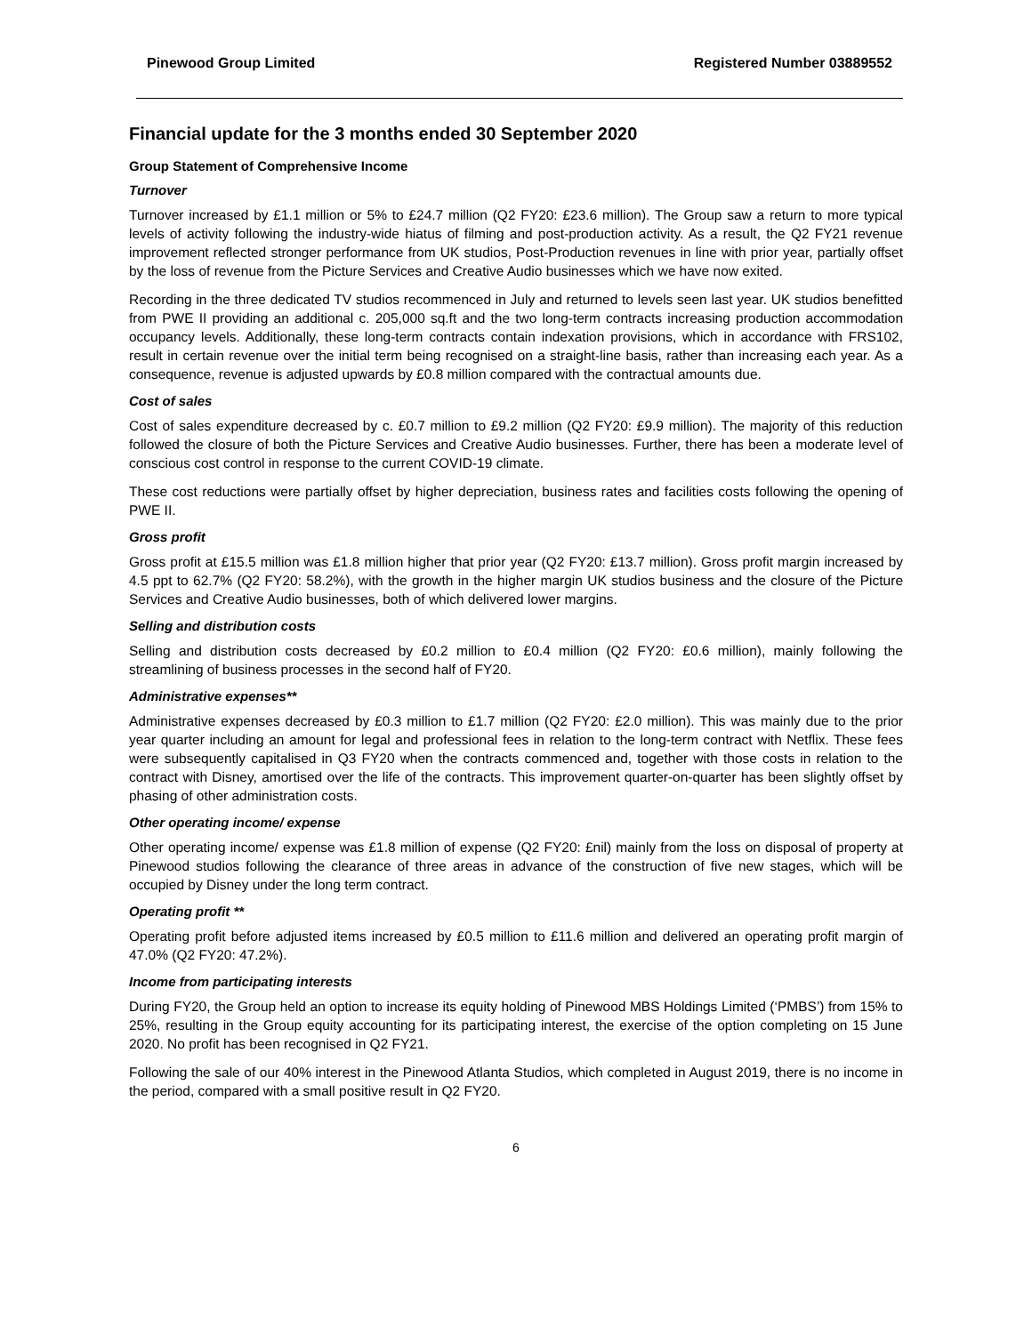Pinewood Group Limited Registered Number 03889552
Financial update for the 3 months ended 30 September 2020
Group Statement of Comprehensive Income
Turnover
Turnover increased by £1.1 million or 5% to £24.7 million (Q2 FY20: £23.6 million). The Group saw a return to more typical levels of activity following the industry-wide hiatus of filming and post-production activity. As a result, the Q2 FY21 revenue improvement reflected stronger performance from UK studios, Post-Production revenues in line with prior year, partially offset by the loss of revenue from the Picture Services and Creative Audio businesses which we have now exited.
Recording in the three dedicated TV studios recommenced in July and returned to levels seen last year. UK studios benefitted from PWE II providing an additional c. 205,000 sq.ft and the two long-term contracts increasing production accommodation occupancy levels. Additionally, these long-term contracts contain indexation provisions, which in accordance with FRS102, result in certain revenue over the initial term being recognised on a straight-line basis, rather than increasing each year. As a consequence, revenue is adjusted upwards by £0.8 million compared with the contractual amounts due.
Cost of sales
Cost of sales expenditure decreased by c. £0.7 million to £9.2 million (Q2 FY20: £9.9 million). The majority of this reduction followed the closure of both the Picture Services and Creative Audio businesses. Further, there has been a moderate level of conscious cost control in response to the current COVID-19 climate.
These cost reductions were partially offset by higher depreciation, business rates and facilities costs following the opening of PWE II.
Gross profit
Gross profit at £15.5 million was £1.8 million higher that prior year (Q2 FY20: £13.7 million). Gross profit margin increased by 4.5 ppt to 62.7% (Q2 FY20: 58.2%), with the growth in the higher margin UK studios business and the closure of the Picture Services and Creative Audio businesses, both of which delivered lower margins.
Selling and distribution costs
Selling and distribution costs decreased by £0.2 million to £0.4 million (Q2 FY20: £0.6 million), mainly following the streamlining of business processes in the second half of FY20.
Administrative expenses**
Administrative expenses decreased by £0.3 million to £1.7 million (Q2 FY20: £2.0 million). This was mainly due to the prior year quarter including an amount for legal and professional fees in relation to the long-term contract with Netflix. These fees were subsequently capitalised in Q3 FY20 when the contracts commenced and, together with those costs in relation to the contract with Disney, amortised over the life of the contracts. This improvement quarter-on-quarter has been slightly offset by phasing of other administration costs.
Other operating income/ expense
Other operating income/ expense was £1.8 million of expense (Q2 FY20: £nil) mainly from the loss on disposal of property at Pinewood studios following the clearance of three areas in advance of the construction of five new stages, which will be occupied by Disney under the long term contract.
Operating profit **
Operating profit before adjusted items increased by £0.5 million to £11.6 million and delivered an operating profit margin of 47.0% (Q2 FY20: 47.2%).
Income from participating interests
During FY20, the Group held an option to increase its equity holding of Pinewood MBS Holdings Limited (‘PMBS’) from 15% to 25%, resulting in the Group equity accounting for its participating interest, the exercise of the option completing on 15 June 2020. No profit has been recognised in Q2 FY21.
Following the sale of our 40% interest in the Pinewood Atlanta Studios, which completed in August 2019, there is no income in the period, compared with a small positive result in Q2 FY20.
6